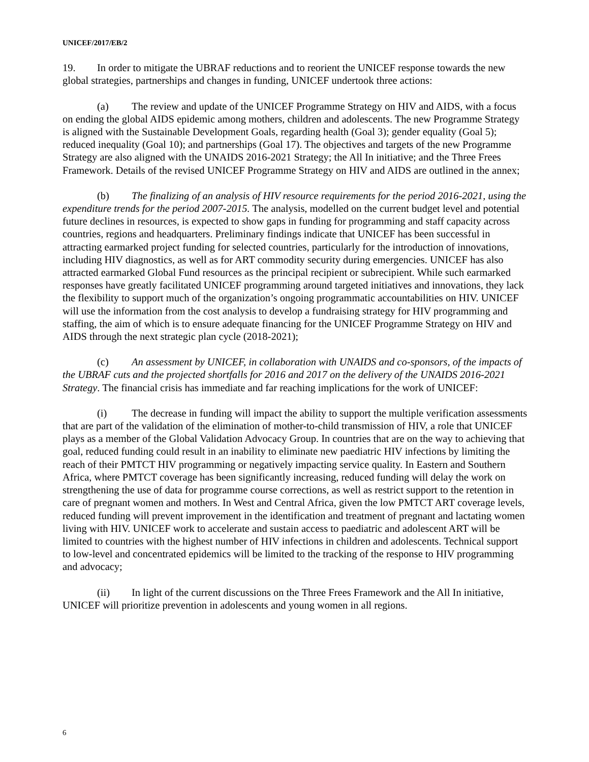UNICEF/2017/EB/2
19. In order to mitigate the UBRAF reductions and to reorient the UNICEF response towards the new global strategies, partnerships and changes in funding, UNICEF undertook three actions:
(a) The review and update of the UNICEF Programme Strategy on HIV and AIDS, with a focus on ending the global AIDS epidemic among mothers, children and adolescents. The new Programme Strategy is aligned with the Sustainable Development Goals, regarding health (Goal 3); gender equality (Goal 5); reduced inequality (Goal 10); and partnerships (Goal 17). The objectives and targets of the new Programme Strategy are also aligned with the UNAIDS 2016-2021 Strategy; the All In initiative; and the Three Frees Framework. Details of the revised UNICEF Programme Strategy on HIV and AIDS are outlined in the annex;
(b) The finalizing of an analysis of HIV resource requirements for the period 2016-2021, using the expenditure trends for the period 2007-2015. The analysis, modelled on the current budget level and potential future declines in resources, is expected to show gaps in funding for programming and staff capacity across countries, regions and headquarters. Preliminary findings indicate that UNICEF has been successful in attracting earmarked project funding for selected countries, particularly for the introduction of innovations, including HIV diagnostics, as well as for ART commodity security during emergencies. UNICEF has also attracted earmarked Global Fund resources as the principal recipient or subrecipient. While such earmarked responses have greatly facilitated UNICEF programming around targeted initiatives and innovations, they lack the flexibility to support much of the organization’s ongoing programmatic accountabilities on HIV. UNICEF will use the information from the cost analysis to develop a fundraising strategy for HIV programming and staffing, the aim of which is to ensure adequate financing for the UNICEF Programme Strategy on HIV and AIDS through the next strategic plan cycle (2018-2021);
(c) An assessment by UNICEF, in collaboration with UNAIDS and co-sponsors, of the impacts of the UBRAF cuts and the projected shortfalls for 2016 and 2017 on the delivery of the UNAIDS 2016-2021 Strategy. The financial crisis has immediate and far reaching implications for the work of UNICEF:
(i) The decrease in funding will impact the ability to support the multiple verification assessments that are part of the validation of the elimination of mother-to-child transmission of HIV, a role that UNICEF plays as a member of the Global Validation Advocacy Group. In countries that are on the way to achieving that goal, reduced funding could result in an inability to eliminate new paediatric HIV infections by limiting the reach of their PMTCT HIV programming or negatively impacting service quality. In Eastern and Southern Africa, where PMTCT coverage has been significantly increasing, reduced funding will delay the work on strengthening the use of data for programme course corrections, as well as restrict support to the retention in care of pregnant women and mothers. In West and Central Africa, given the low PMTCT ART coverage levels, reduced funding will prevent improvement in the identification and treatment of pregnant and lactating women living with HIV. UNICEF work to accelerate and sustain access to paediatric and adolescent ART will be limited to countries with the highest number of HIV infections in children and adolescents. Technical support to low-level and concentrated epidemics will be limited to the tracking of the response to HIV programming and advocacy;
(ii) In light of the current discussions on the Three Frees Framework and the All In initiative, UNICEF will prioritize prevention in adolescents and young women in all regions.
6